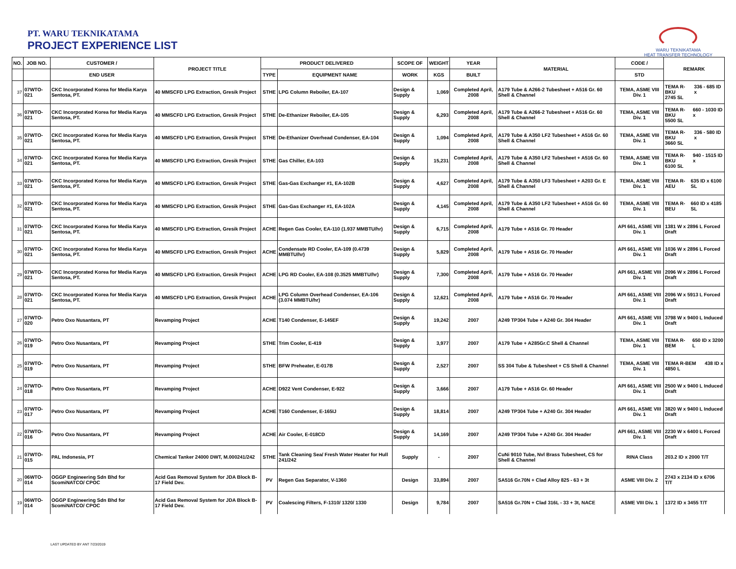PT. WARU TEKNIKATAMA
PROJECT EXPERIENCE LIST
WARU TEKNIKATAMA
HEAT TRANSFER TECHNOLOGY
| NO. | JOB NO. | CUSTOMER / | PROJECT TITLE | PRODUCT DELIVERED | | SCOPE OF | WEIGHT | YEAR | MATERIAL | CODE / | REMARK |
| --- | --- | --- | --- | --- | --- | --- | --- | --- | --- | --- | --- |
| | | END USER | | TYPE | EQUIPMENT NAME | WORK | KGS | BUILT | | STD | |
| 37 | 07WTO-021 | CKC Incorporated Korea for Media Karya Sentosa, PT. | 40 MMSCFD LPG Extraction, Gresik Project | STHE | LPG Column Reboiler, EA-107 | Design & Supply | 1,069 | Completed April, 2008 | A179 Tube & A266-2 Tubesheet + A516 Gr. 60 Shell & Channel | TEMA, ASME VIII Div. 1 | TEMA R-BKU 336 - 685 ID x 2745 SL |
| 36 | 07WTO-021 | CKC Incorporated Korea for Media Karya Sentosa, PT. | 40 MMSCFD LPG Extraction, Gresik Project | STHE | De-Ethanizer Reboiler, EA-105 | Design & Supply | 6,293 | Completed April, 2008 | A179 Tube & A266-2 Tubesheet + A516 Gr. 60 Shell & Channel | TEMA, ASME VIII Div. 1 | TEMA R-BKU 660 - 1030 ID x 5500 SL |
| 35 | 07WTO-021 | CKC Incorporated Korea for Media Karya Sentosa, PT. | 40 MMSCFD LPG Extraction, Gresik Project | STHE | De-Ethanizer Overhead Condenser, EA-104 | Design & Supply | 1,094 | Completed April, 2008 | A179 Tube & A350 LF2 Tubesheet + A516 Gr. 60 Shell & Channel | TEMA, ASME VIII Div. 1 | TEMA R-BKU 336 - 580 ID x 3660 SL |
| 34 | 07WTO-021 | CKC Incorporated Korea for Media Karya Sentosa, PT. | 40 MMSCFD LPG Extraction, Gresik Project | STHE | Gas Chiller, EA-103 | Design & Supply | 15,231 | Completed April, 2008 | A179 Tube & A350 LF2 Tubesheet + A516 Gr. 60 Shell & Channel | TEMA, ASME VIII Div. 1 | TEMA R-BKU 940 - 1515 ID x 6100 SL |
| 33 | 07WTO-021 | CKC Incorporated Korea for Media Karya Sentosa, PT. | 40 MMSCFD LPG Extraction, Gresik Project | STHE | Gas-Gas Exchanger #1, EA-102B | Design & Supply | 4,627 | Completed April, 2008 | A179 Tube & A350 LF3 Tubesheet + A203 Gr. E Shell & Channel | TEMA, ASME VIII Div. 1 | TEMA R-AEU 635 ID x 6100 SL |
| 32 | 07WTO-021 | CKC Incorporated Korea for Media Karya Sentosa, PT. | 40 MMSCFD LPG Extraction, Gresik Project | STHE | Gas-Gas Exchanger #1, EA-102A | Design & Supply | 4,145 | Completed April, 2008 | A179 Tube & A350 LF2 Tubesheet + A516 Gr. 60 Shell & Channel | TEMA, ASME VIII Div. 1 | TEMA R-BEU 660 ID x 4185 SL |
| 31 | 07WTO-021 | CKC Incorporated Korea for Media Karya Sentosa, PT. | 40 MMSCFD LPG Extraction, Gresik Project | ACHE | Regen Gas Cooler, EA-110 (1.937 MMBTU/hr) | Design & Supply | 6,715 | Completed April, 2008 | A179 Tube + A516 Gr. 70 Header | API 661, ASME VIII Div. 1 | 1381 W x 2896 L Forced Draft |
| 30 | 07WTO-021 | CKC Incorporated Korea for Media Karya Sentosa, PT. | 40 MMSCFD LPG Extraction, Gresik Project | ACHE | Condensate RD Cooler, EA-109 (0.4739 MMBTU/hr) | Design & Supply | 5,829 | Completed April, 2008 | A179 Tube + A516 Gr. 70 Header | API 661, ASME VIII Div. 1 | 1036 W x 2896 L Forced Draft |
| 29 | 07WTO-021 | CKC Incorporated Korea for Media Karya Sentosa, PT. | 40 MMSCFD LPG Extraction, Gresik Project | ACHE | LPG RD Cooler, EA-108 (0.3525 MMBTU/hr) | Design & Supply | 7,300 | Completed April, 2008 | A179 Tube + A516 Gr. 70 Header | API 661, ASME VIII Div. 1 | 2096 W x 2896 L Forced Draft |
| 28 | 07WTO-021 | CKC Incorporated Korea for Media Karya Sentosa, PT. | 40 MMSCFD LPG Extraction, Gresik Project | ACHE | LPG Column Overhead Condenser, EA-106 (3.074 MMBTU/hr) | Design & Supply | 12,621 | Completed April, 2008 | A179 Tube + A516 Gr. 70 Header | API 661, ASME VIII Div. 1 | 2096 W x 5913 L Forced Draft |
| 27 | 07WTO-020 | Petro Oxo Nusantara, PT | Revamping Project | ACHE | T140 Condenser, E-145EF | Design & Supply | 19,242 | 2007 | A249 TP304 Tube + A240 Gr. 304 Header | API 661, ASME VIII Div. 1 | 3798 W x 9400 L Induced Draft |
| 26 | 07WTO-019 | Petro Oxo Nusantara, PT | Revamping Project | STHE | Trim Cooler, E-419 | Design & Supply | 3,977 | 2007 | A179 Tube + A285Gr.C Shell & Channel | TEMA, ASME VIII Div. 1 | TEMA R-BEM 650 ID x 3200 L |
| 25 | 07WTO-019 | Petro Oxo Nusantara, PT | Revamping Project | STHE | BFW Preheater, E-017B | Design & Supply | 2,527 | 2007 | SS 304 Tube & Tubesheet + CS Shell & Channel | TEMA, ASME VIII Div. 1 | TEMA R-BEM 438 ID x 4850 L |
| 24 | 07WTO-018 | Petro Oxo Nusantara, PT | Revamping Project | ACHE | D922 Vent Condenser, E-922 | Design & Supply | 3,666 | 2007 | A179 Tube + A516 Gr. 60 Header | API 661, ASME VIII Div. 1 | 2500 W x 9400 L Induced Draft |
| 23 | 07WTO-017 | Petro Oxo Nusantara, PT | Revamping Project | ACHE | T160 Condenser, E-165IJ | Design & Supply | 18,814 | 2007 | A249 TP304 Tube + A240 Gr. 304 Header | API 661, ASME VIII Div. 1 | 3820 W x 9400 L Induced Draft |
| 22 | 07WTO-016 | Petro Oxo Nusantara, PT | Revamping Project | ACHE | Air Cooler, E-018CD | Design & Supply | 14,169 | 2007 | A249 TP304 Tube + A240 Gr. 304 Header | API 661, ASME VIII Div. 1 | 2230 W x 6400 L Forced Draft |
| 21 | 07WTO-015 | PAL Indonesia, PT | Chemical Tanker 24000 DWT, M.000241/242 | STHE | Tank Cleaning Sea/ Fresh Water Heater for Hull 241/242 | Supply | - | 2007 | CuNi 9010 Tube, Nvl Brass Tubesheet, CS for Shell & Channel | RINA Class | 203.2 ID x 2000 T/T |
| 20 | 06WTO-014 | OGGP Engineering Sdn Bhd for ScomiNATCO/ CPOC | Acid Gas Removal System for JDA Block B-17 Field Dev. | PV | Regen Gas Separator, V-1360 | Design | 33,894 | 2007 | SA516 Gr.70N + Clad Alloy 825 - 63 + 3t | ASME VIII Div. 2 | 2743 x 2134 ID x 6706 T/T |
| 19 | 06WTO-014 | OGGP Engineering Sdn Bhd for ScomiNATCO/ CPOC | Acid Gas Removal System for JDA Block B-17 Field Dev. | PV | Coalescing Filters, F-1310/ 1320/ 1330 | Design | 9,784 | 2007 | SA516 Gr.70N + Clad 316L - 33 + 3t, NACE | ASME VIII Div. 1 | 1372 ID x 3455 T/T |
LAST UPDATED BY ANT 7/23/2019